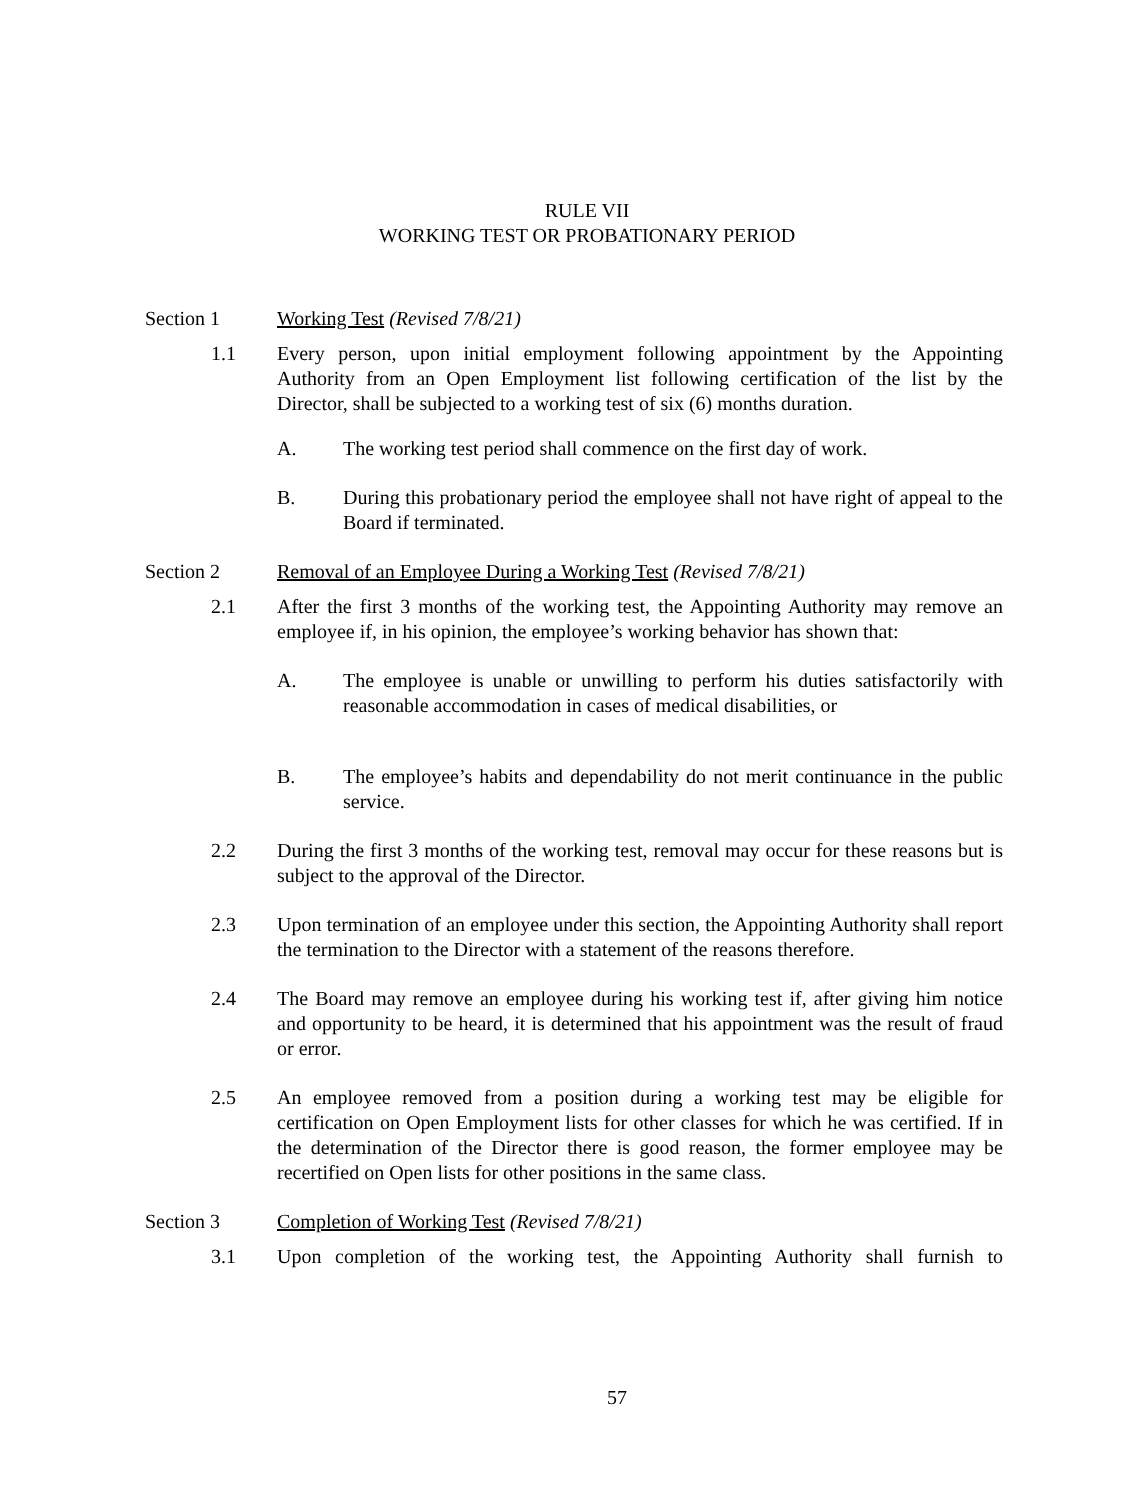RULE VII
WORKING TEST OR PROBATIONARY PERIOD
Section 1 Working Test (Revised 7/8/21)
1.1 Every person, upon initial employment following appointment by the Appointing Authority from an Open Employment list following certification of the list by the Director, shall be subjected to a working test of six (6) months duration.
A. The working test period shall commence on the first day of work.
B. During this probationary period the employee shall not have right of appeal to the Board if terminated.
Section 2 Removal of an Employee During a Working Test (Revised 7/8/21)
2.1 After the first 3 months of the working test, the Appointing Authority may remove an employee if, in his opinion, the employee’s working behavior has shown that:
A. The employee is unable or unwilling to perform his duties satisfactorily with reasonable accommodation in cases of medical disabilities, or
B. The employee’s habits and dependability do not merit continuance in the public service.
2.2 During the first 3 months of the working test, removal may occur for these reasons but is subject to the approval of the Director.
2.3 Upon termination of an employee under this section, the Appointing Authority shall report the termination to the Director with a statement of the reasons therefore.
2.4 The Board may remove an employee during his working test if, after giving him notice and opportunity to be heard, it is determined that his appointment was the result of fraud or error.
2.5 An employee removed from a position during a working test may be eligible for certification on Open Employment lists for other classes for which he was certified. If in the determination of the Director there is good reason, the former employee may be recertified on Open lists for other positions in the same class.
Section 3 Completion of Working Test (Revised 7/8/21)
3.1 Upon completion of the working test, the Appointing Authority shall furnish to
57